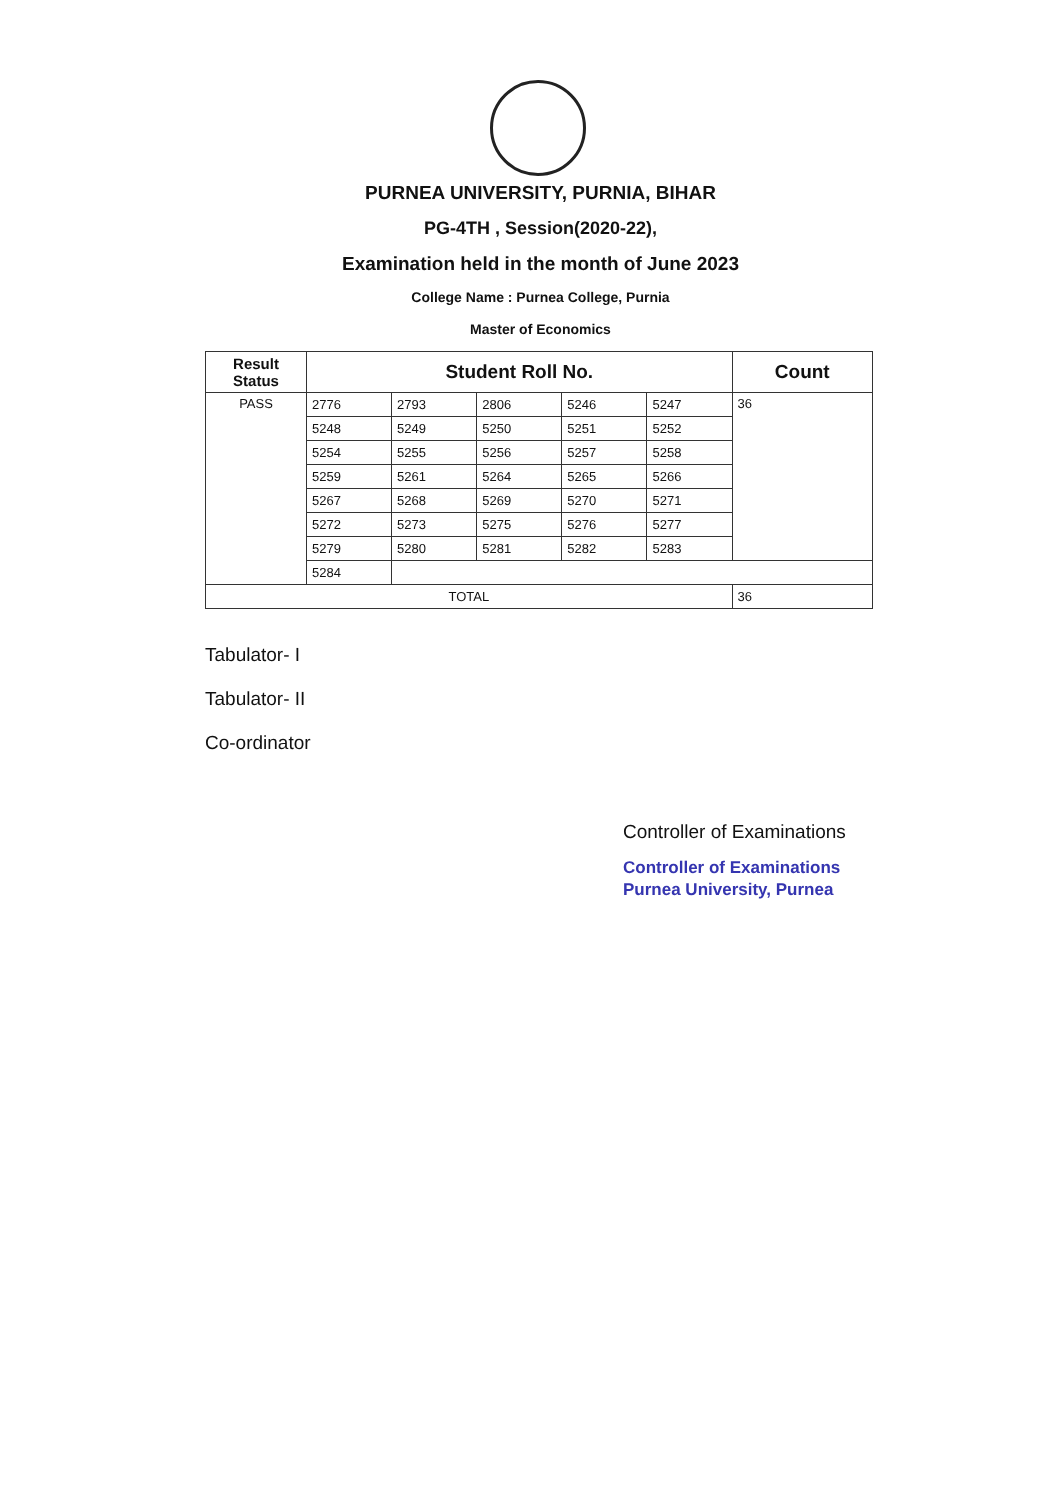PURNEA UNIVERSITY, PURNIA, BIHAR
PG-4TH , Session(2020-22),
Examination held in the month of June 2023
College Name : Purnea College, Purnia
Master of Economics
| Result Status | Student Roll No. | | | | | Count |
| --- | --- | --- | --- | --- | --- | --- |
| PASS | 2776 | 2793 | 2806 | 5246 | 5247 | 36 |
| | 5248 | 5249 | 5250 | 5251 | 5252 | |
| | 5254 | 5255 | 5256 | 5257 | 5258 | |
| | 5259 | 5261 | 5264 | 5265 | 5266 | |
| | 5267 | 5268 | 5269 | 5270 | 5271 | |
| | 5272 | 5273 | 5275 | 5276 | 5277 | |
| | 5279 | 5280 | 5281 | 5282 | 5283 | |
| | 5284 | | | | | |
| TOTAL | | | | | | 36 |
Tabulator- I
Tabulator- II
Co-ordinator
Controller of Examinations
Controller of Examinations
Purnea University, Purnea